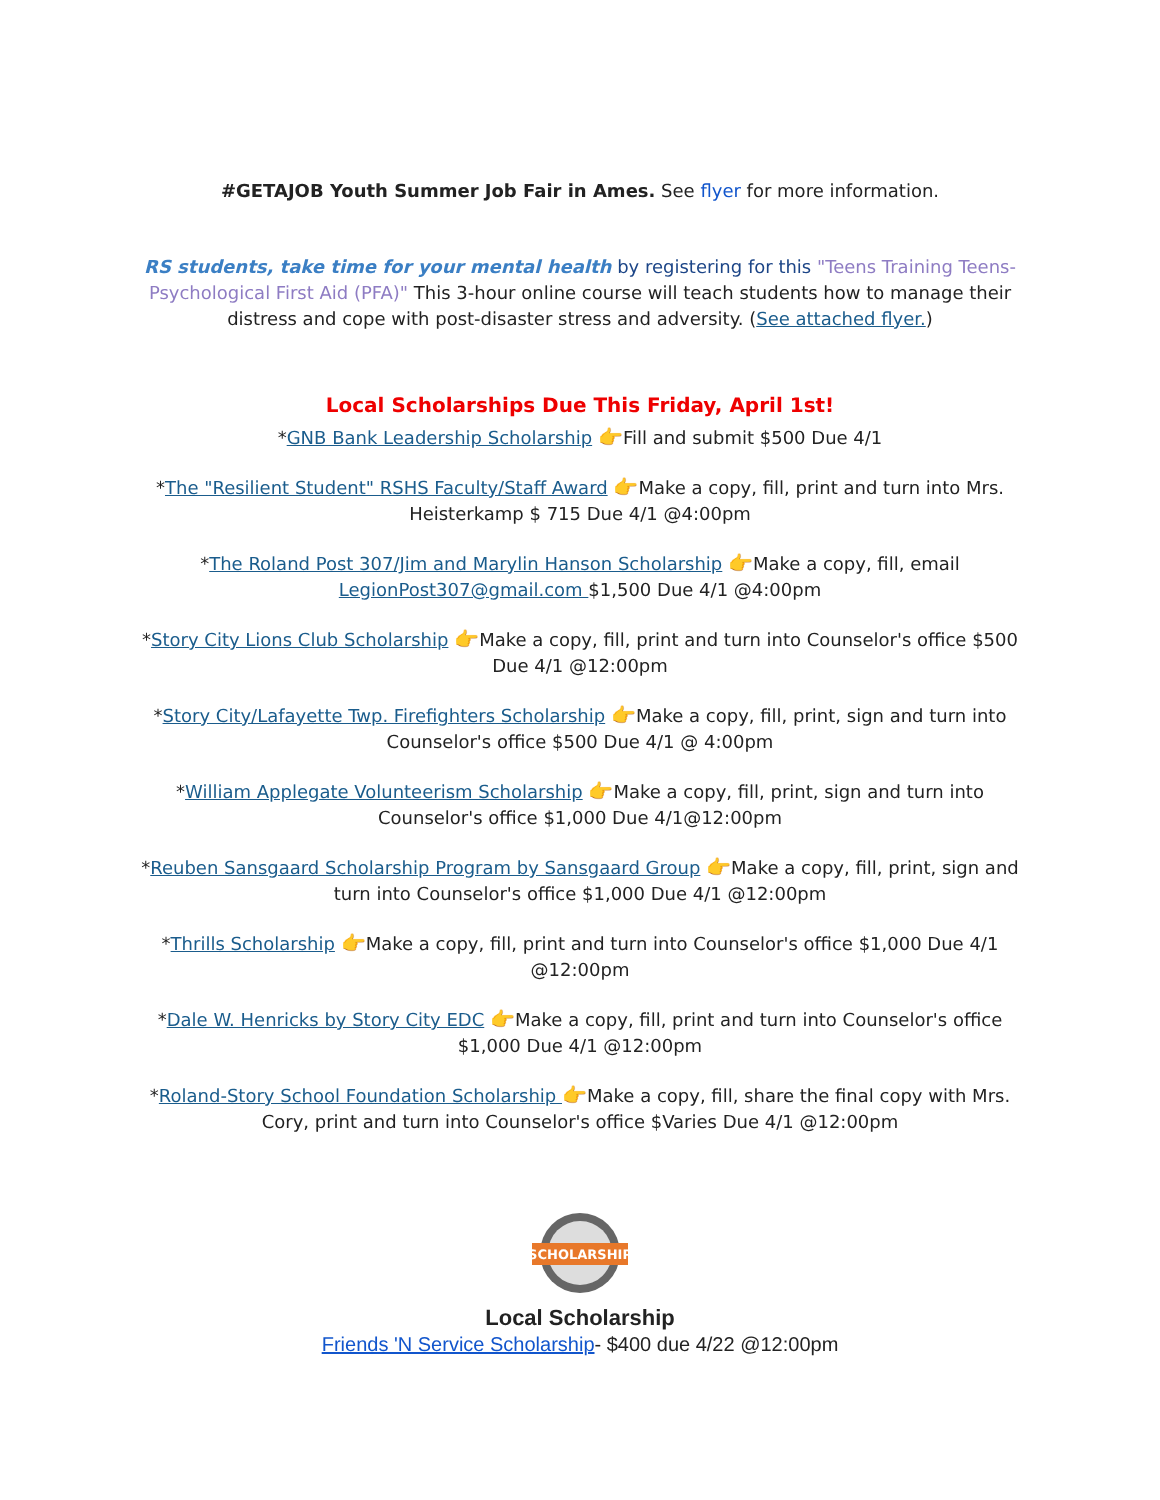#GETAJOB Youth Summer Job Fair in Ames. See flyer for more information.
RS students, take time for your mental health by registering for this "Teens Training Teens-Psychological First Aid (PFA)" This 3-hour online course will teach students how to manage their distress and cope with post-disaster stress and adversity. (See attached flyer.)
Local Scholarships Due This Friday, April 1st!
*GNB Bank Leadership Scholarship 👉Fill and submit $500 Due 4/1
*The "Resilient Student" RSHS Faculty/Staff Award 👉Make a copy, fill, print and turn into Mrs. Heisterkamp $ 715 Due 4/1 @4:00pm
*The Roland Post 307/Jim and Marylin Hanson Scholarship 👉Make a copy, fill, email LegionPost307@gmail.com $1,500 Due 4/1 @4:00pm
*Story City Lions Club Scholarship 👉Make a copy, fill, print and turn into Counselor's office $500 Due 4/1 @12:00pm
*Story City/Lafayette Twp. Firefighters Scholarship 👉Make a copy, fill, print, sign and turn into Counselor's office $500 Due 4/1 @ 4:00pm
*William Applegate Volunteerism Scholarship 👉Make a copy, fill, print, sign and turn into Counselor's office $1,000 Due 4/1@12:00pm
*Reuben Sansgaard Scholarship Program by Sansgaard Group 👉Make a copy, fill, print, sign and turn into Counselor's office $1,000 Due 4/1 @12:00pm
*Thrills Scholarship 👉Make a copy, fill, print and turn into Counselor's office $1,000 Due 4/1 @12:00pm
*Dale W. Henricks by Story City EDC 👉Make a copy, fill, print and turn into Counselor's office $1,000 Due 4/1 @12:00pm
*Roland-Story School Foundation Scholarship 👉Make a copy, fill, share the final copy with Mrs. Cory, print and turn into Counselor's office $Varies Due 4/1 @12:00pm
SCHOLARSHIP
Local Scholarship
Friends 'N Service Scholarship- $400 due 4/22 @12:00pm